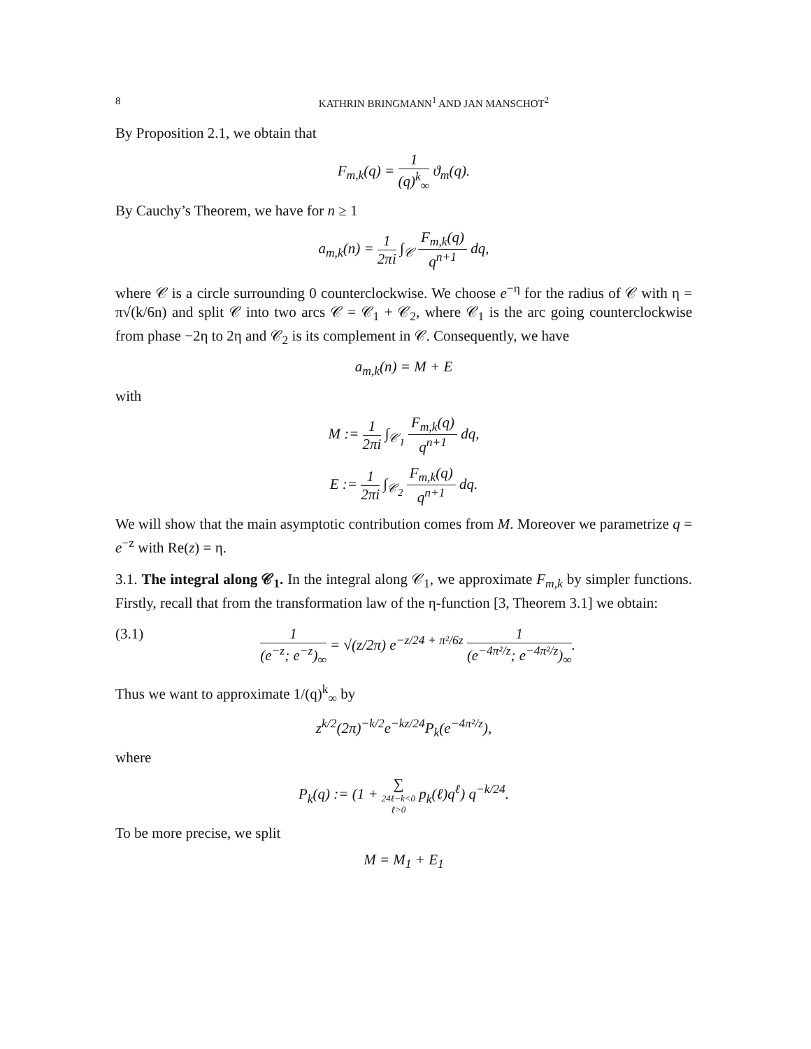8 KATHRIN BRINGMANN<sup>1</sup> AND JAN MANSCHOT<sup>2</sup>
By Proposition 2.1, we obtain that
F<sub>m,k</sub>(q) = 1 (q)<sup>k</sup><sub>∞</sub> ϑ<sub>m</sub>(q).
By Cauchy’s Theorem, we have for n ≥ 1
a<sub>m,k</sub>(n) = 1 2πi ∫<sub>𝒞</sub> F<sub>m,k</sub>(q) q<sup>n+1</sup> dq,
where 𝒞 is a circle surrounding 0 counterclockwise. We choose e<sup>−η</sup> for the radius of 𝒞 with η = π√(k/6n) and split 𝒞 into two arcs 𝒞 = 𝒞<sub>1</sub> + 𝒞<sub>2</sub>, where 𝒞<sub>1</sub> is the arc going counterclockwise from phase −2η to 2η and 𝒞<sub>2</sub> is its complement in 𝒞. Consequently, we have
a<sub>m,k</sub>(n) = M + E
with
M := 1 2πi ∫<sub>𝒞<sub>1</sub></sub> F<sub>m,k</sub>(q) q<sup>n+1</sup> dq,
E := 1 2πi ∫<sub>𝒞<sub>2</sub></sub> F<sub>m,k</sub>(q) q<sup>n+1</sup> dq.
We will show that the main asymptotic contribution comes from M. Moreover we parametrize q = e<sup>−z</sup> with Re(z) = η.
3.1. The integral along 𝒞<sub>1</sub>. In the integral along 𝒞<sub>1</sub>, we approximate F<sub>m,k</sub> by simpler functions. Firstly, recall that from the transformation law of the η-function [3, Theorem 3.1] we obtain:
(3.1) 1 (e<sup>−z</sup>; e<sup>−z</sup>)<sub>∞</sub> = √(z/2π) e<sup>−z/24 + π²/6z</sup> 1 (e<sup>−4π²/z</sup>; e<sup>−4π²/z</sup>)<sub>∞</sub>.
Thus we want to approximate 1/(q)<sup>k</sup><sub>∞</sub> by
z<sup>k/2</sup>(2π)<sup>−k/2</sup>e<sup>−kz/24</sup>P<sub>k</sub>(e<sup>−4π²/z</sup>),
where
P<sub>k</sub>(q) := (1 + ∑ 24ℓ−k<0
ℓ>0 p<sub>k</sub>(ℓ)q<sup>ℓ</sup>) q<sup>−k/24</sup>.
To be more precise, we split
M = M<sub>1</sub> + E<sub>1</sub>